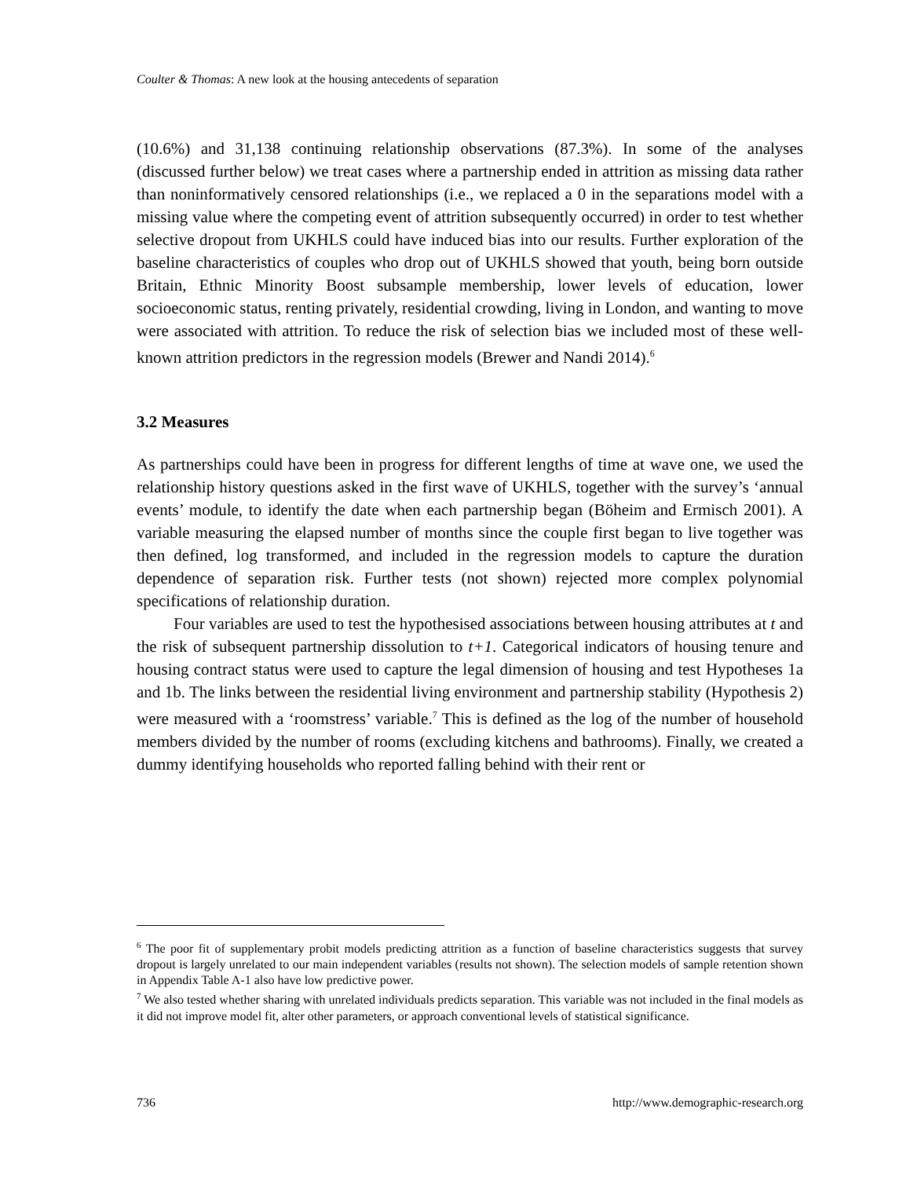Coulter & Thomas: A new look at the housing antecedents of separation
(10.6%) and 31,138 continuing relationship observations (87.3%). In some of the analyses (discussed further below) we treat cases where a partnership ended in attrition as missing data rather than noninformatively censored relationships (i.e., we replaced a 0 in the separations model with a missing value where the competing event of attrition subsequently occurred) in order to test whether selective dropout from UKHLS could have induced bias into our results. Further exploration of the baseline characteristics of couples who drop out of UKHLS showed that youth, being born outside Britain, Ethnic Minority Boost subsample membership, lower levels of education, lower socioeconomic status, renting privately, residential crowding, living in London, and wanting to move were associated with attrition. To reduce the risk of selection bias we included most of these well-known attrition predictors in the regression models (Brewer and Nandi 2014).<sup>6</sup>
3.2 Measures
As partnerships could have been in progress for different lengths of time at wave one, we used the relationship history questions asked in the first wave of UKHLS, together with the survey’s ‘annual events’ module, to identify the date when each partnership began (Böheim and Ermisch 2001). A variable measuring the elapsed number of months since the couple first began to live together was then defined, log transformed, and included in the regression models to capture the duration dependence of separation risk. Further tests (not shown) rejected more complex polynomial specifications of relationship duration.
Four variables are used to test the hypothesised associations between housing attributes at t and the risk of subsequent partnership dissolution to t+1. Categorical indicators of housing tenure and housing contract status were used to capture the legal dimension of housing and test Hypotheses 1a and 1b. The links between the residential living environment and partnership stability (Hypothesis 2) were measured with a ‘roomstress’ variable.<sup>7</sup> This is defined as the log of the number of household members divided by the number of rooms (excluding kitchens and bathrooms). Finally, we created a dummy identifying households who reported falling behind with their rent or
<sup>6</sup> The poor fit of supplementary probit models predicting attrition as a function of baseline characteristics suggests that survey dropout is largely unrelated to our main independent variables (results not shown). The selection models of sample retention shown in Appendix Table A-1 also have low predictive power.
<sup>7</sup> We also tested whether sharing with unrelated individuals predicts separation. This variable was not included in the final models as it did not improve model fit, alter other parameters, or approach conventional levels of statistical significance.
736 http://www.demographic-research.org